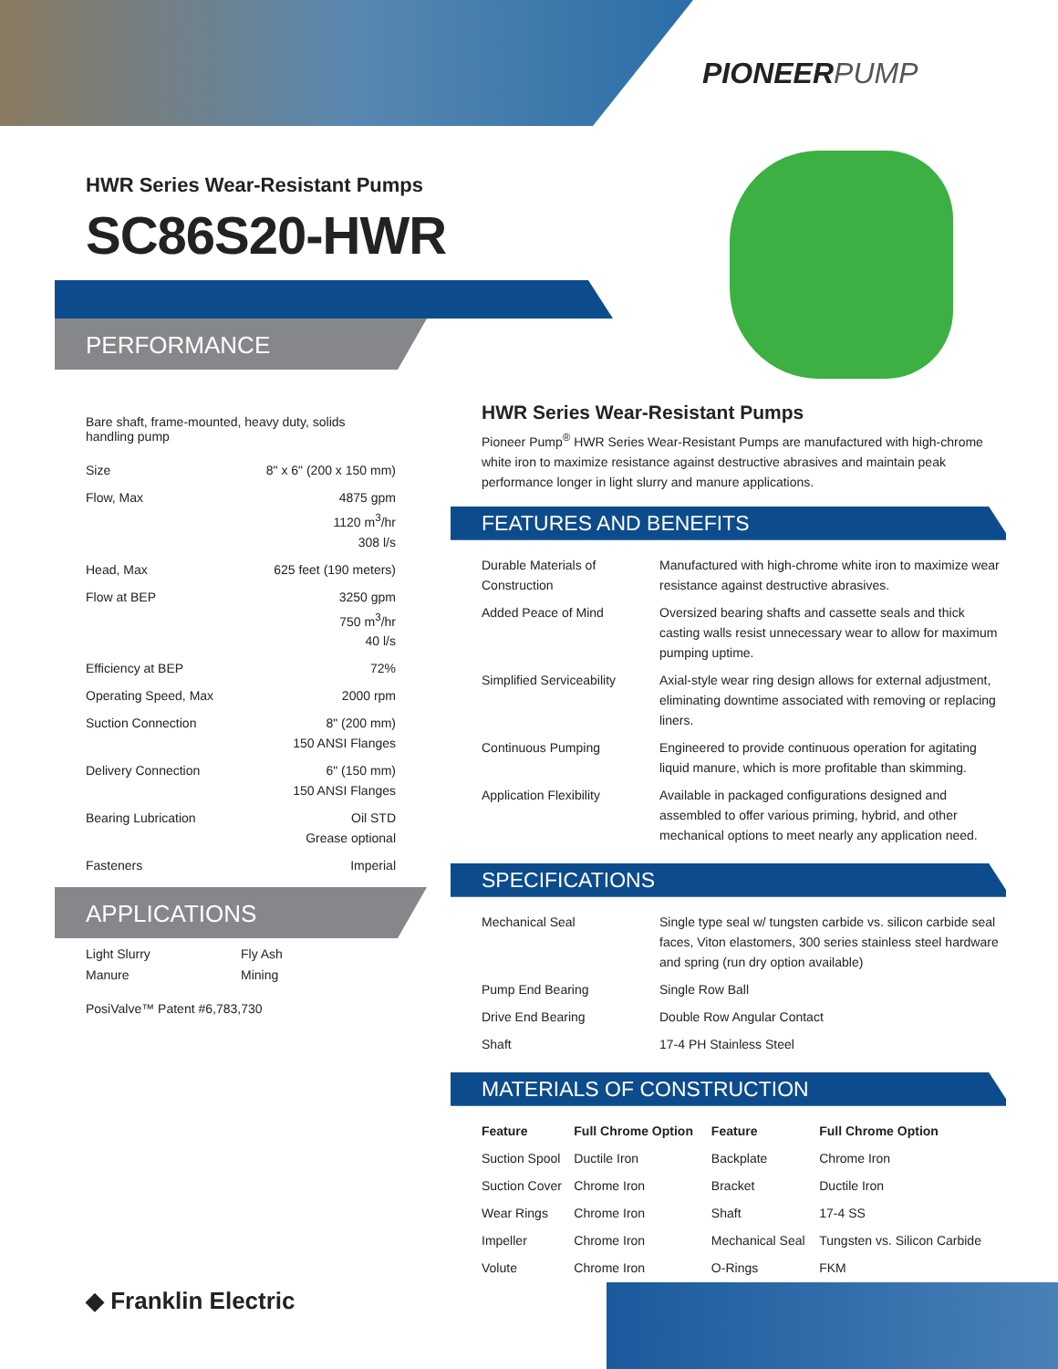PIONEERPUMP
HWR Series Wear-Resistant Pumps
SC86S20-HWR
PERFORMANCE
Bare shaft, frame-mounted, heavy duty, solids handling pump
| Size | 8" x 6" (200 x 150 mm) |
| Flow, Max | 4875 gpm 1120 m<sup>3</sup>/hr 308 l/s |
| Head, Max | 625 feet (190 meters) |
| Flow at BEP | 3250 gpm 750 m<sup>3</sup>/hr 40 l/s |
| Efficiency at BEP | 72% |
| Operating Speed, Max | 2000 rpm |
| Suction Connection | 8" (200 mm) 150 ANSI Flanges |
| Delivery Connection | 6" (150 mm) 150 ANSI Flanges |
| Bearing Lubrication | Oil STD Grease optional |
| Fasteners | Imperial |
APPLICATIONS
Light Slurry
Manure
Fly Ash
Mining
PosiValve™ Patent #6,783,730
HWR Series Wear-Resistant Pumps
Pioneer Pump<sup>®</sup> HWR Series Wear-Resistant Pumps are manufactured with high-chrome white iron to maximize resistance against destructive abrasives and maintain peak performance longer in light slurry and manure applications.
FEATURES AND BENEFITS
| Durable Materials of Construction | Manufactured with high-chrome white iron to maximize wear resistance against destructive abrasives. |
| Added Peace of Mind | Oversized bearing shafts and cassette seals and thick casting walls resist unnecessary wear to allow for maximum pumping uptime. |
| Simplified Serviceability | Axial-style wear ring design allows for external adjustment, eliminating downtime associated with removing or replacing liners. |
| Continuous Pumping | Engineered to provide continuous operation for agitating liquid manure, which is more profitable than skimming. |
| Application Flexibility | Available in packaged configurations designed and assembled to offer various priming, hybrid, and other mechanical options to meet nearly any application need. |
SPECIFICATIONS
| Mechanical Seal | Single type seal w/ tungsten carbide vs. silicon carbide seal faces, Viton elastomers, 300 series stainless steel hardware and spring (run dry option available) |
| Pump End Bearing | Single Row Ball |
| Drive End Bearing | Double Row Angular Contact |
| Shaft | 17-4 PH Stainless Steel |
MATERIALS OF CONSTRUCTION
| Feature | Full Chrome Option | Feature | Full Chrome Option |
| --- | --- | --- | --- |
| Suction Spool | Ductile Iron | Backplate | Chrome Iron |
| Suction Cover | Chrome Iron | Bracket | Ductile Iron |
| Wear Rings | Chrome Iron | Shaft | 17-4 SS |
| Impeller | Chrome Iron | Mechanical Seal | Tungsten vs. Silicon Carbide |
| Volute | Chrome Iron | O-Rings | FKM |
◆ Franklin Electric